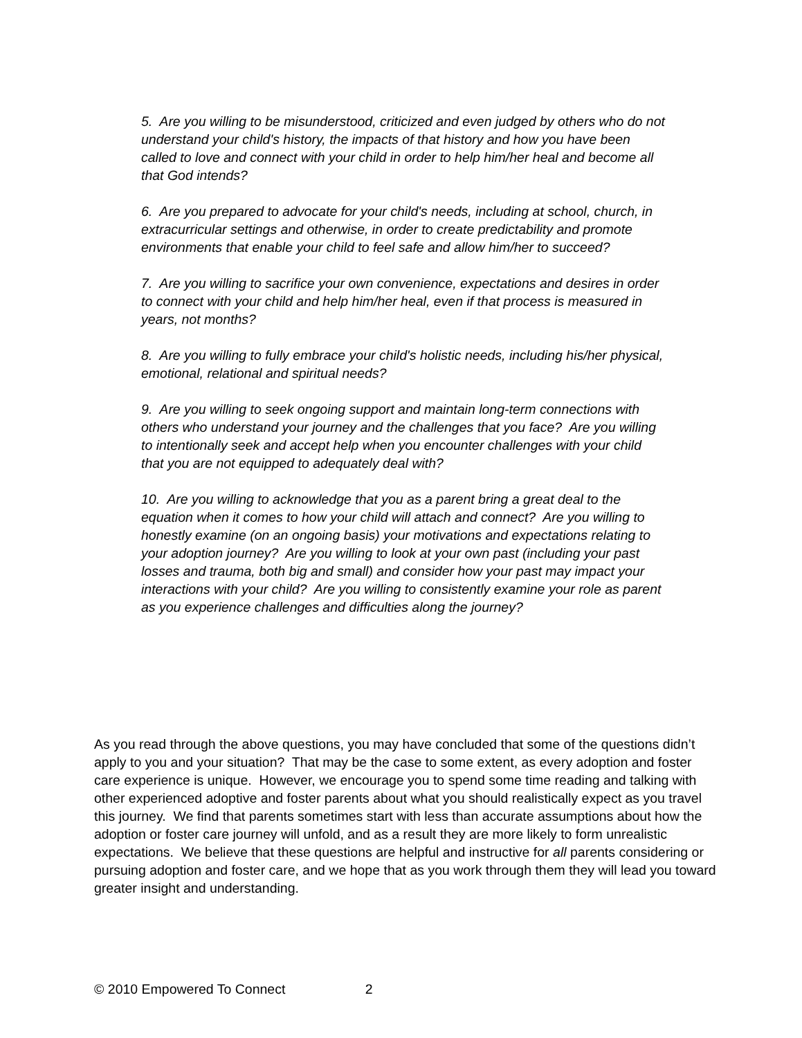5. Are you willing to be misunderstood, criticized and even judged by others who do not understand your child's history, the impacts of that history and how you have been called to love and connect with your child in order to help him/her heal and become all that God intends?
6. Are you prepared to advocate for your child's needs, including at school, church, in extracurricular settings and otherwise, in order to create predictability and promote environments that enable your child to feel safe and allow him/her to succeed?
7. Are you willing to sacrifice your own convenience, expectations and desires in order to connect with your child and help him/her heal, even if that process is measured in years, not months?
8. Are you willing to fully embrace your child's holistic needs, including his/her physical, emotional, relational and spiritual needs?
9. Are you willing to seek ongoing support and maintain long-term connections with others who understand your journey and the challenges that you face? Are you willing to intentionally seek and accept help when you encounter challenges with your child that you are not equipped to adequately deal with?
10. Are you willing to acknowledge that you as a parent bring a great deal to the equation when it comes to how your child will attach and connect? Are you willing to honestly examine (on an ongoing basis) your motivations and expectations relating to your adoption journey? Are you willing to look at your own past (including your past losses and trauma, both big and small) and consider how your past may impact your interactions with your child? Are you willing to consistently examine your role as parent as you experience challenges and difficulties along the journey?
As you read through the above questions, you may have concluded that some of the questions didn’t apply to you and your situation? That may be the case to some extent, as every adoption and foster care experience is unique. However, we encourage you to spend some time reading and talking with other experienced adoptive and foster parents about what you should realistically expect as you travel this journey. We find that parents sometimes start with less than accurate assumptions about how the adoption or foster care journey will unfold, and as a result they are more likely to form unrealistic expectations. We believe that these questions are helpful and instructive for all parents considering or pursuing adoption and foster care, and we hope that as you work through them they will lead you toward greater insight and understanding.
© 2010 Empowered To Connect 2